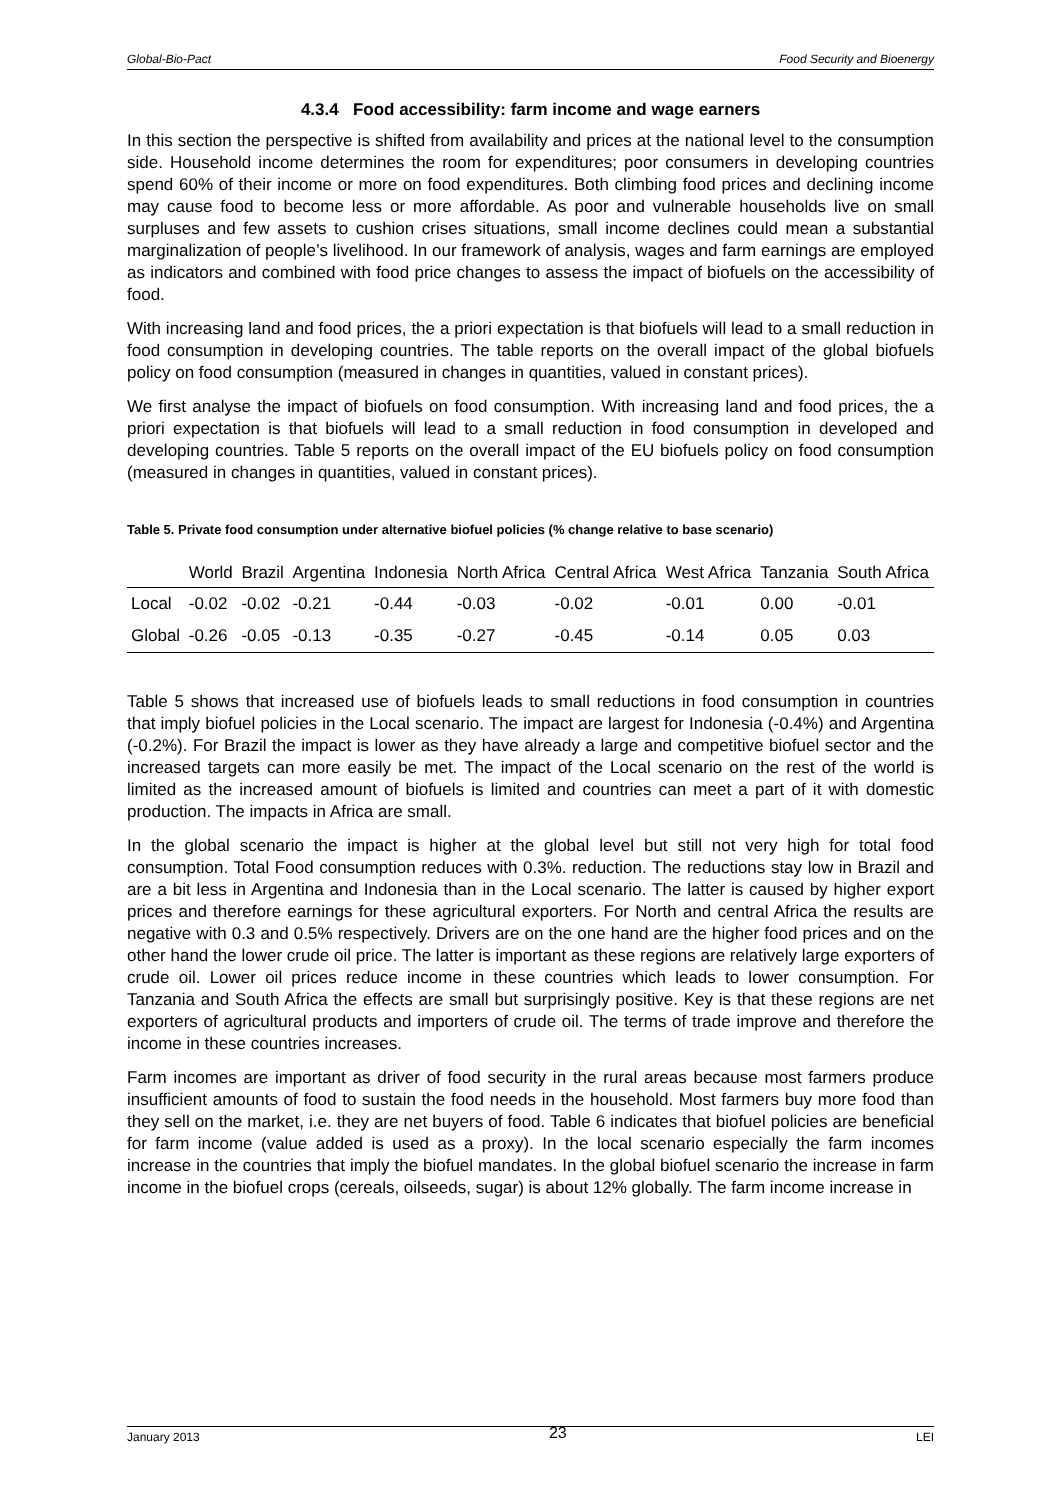Global-Bio-Pact Food Security and Bioenergy
4.3.4 Food accessibility: farm income and wage earners
In this section the perspective is shifted from availability and prices at the national level to the consumption side. Household income determines the room for expenditures; poor consumers in developing countries spend 60% of their income or more on food expenditures. Both climbing food prices and declining income may cause food to become less or more affordable. As poor and vulnerable households live on small surpluses and few assets to cushion crises situations, small income declines could mean a substantial marginalization of people’s livelihood. In our framework of analysis, wages and farm earnings are employed as indicators and combined with food price changes to assess the impact of biofuels on the accessibility of food.
With increasing land and food prices, the a priori expectation is that biofuels will lead to a small reduction in food consumption in developing countries. The table reports on the overall impact of the global biofuels policy on food consumption (measured in changes in quantities, valued in constant prices).
We first analyse the impact of biofuels on food consumption. With increasing land and food prices, the a priori expectation is that biofuels will lead to a small reduction in food consumption in developed and developing countries. Table 5 reports on the overall impact of the EU biofuels policy on food consumption (measured in changes in quantities, valued in constant prices).
Table 5. Private food consumption under alternative biofuel policies (% change relative to base scenario)
| | World | Brazil | Argentina | Indonesia | North Africa | Central Africa | West Africa | Tanzania | South Africa |
| --- | --- | --- | --- | --- | --- | --- | --- | --- | --- |
| Local | -0.02 | -0.02 | -0.21 | -0.44 | -0.03 | -0.02 | -0.01 | 0.00 | -0.01 |
| Global | -0.26 | -0.05 | -0.13 | -0.35 | -0.27 | -0.45 | -0.14 | 0.05 | 0.03 |
Table 5 shows that increased use of biofuels leads to small reductions in food consumption in countries that imply biofuel policies in the Local scenario. The impact are largest for Indonesia (-0.4%) and Argentina (-0.2%). For Brazil the impact is lower as they have already a large and competitive biofuel sector and the increased targets can more easily be met. The impact of the Local scenario on the rest of the world is limited as the increased amount of biofuels is limited and countries can meet a part of it with domestic production. The impacts in Africa are small.
In the global scenario the impact is higher at the global level but still not very high for total food consumption. Total Food consumption reduces with 0.3%. reduction. The reductions stay low in Brazil and are a bit less in Argentina and Indonesia than in the Local scenario. The latter is caused by higher export prices and therefore earnings for these agricultural exporters. For North and central Africa the results are negative with 0.3 and 0.5% respectively. Drivers are on the one hand are the higher food prices and on the other hand the lower crude oil price. The latter is important as these regions are relatively large exporters of crude oil. Lower oil prices reduce income in these countries which leads to lower consumption. For Tanzania and South Africa the effects are small but surprisingly positive. Key is that these regions are net exporters of agricultural products and importers of crude oil. The terms of trade improve and therefore the income in these countries increases.
Farm incomes are important as driver of food security in the rural areas because most farmers produce insufficient amounts of food to sustain the food needs in the household. Most farmers buy more food than they sell on the market, i.e. they are net buyers of food. Table 6 indicates that biofuel policies are beneficial for farm income (value added is used as a proxy). In the local scenario especially the farm incomes increase in the countries that imply the biofuel mandates. In the global biofuel scenario the increase in farm income in the biofuel crops (cereals, oilseeds, sugar) is about 12% globally. The farm income increase in
January 2013 23 LEI